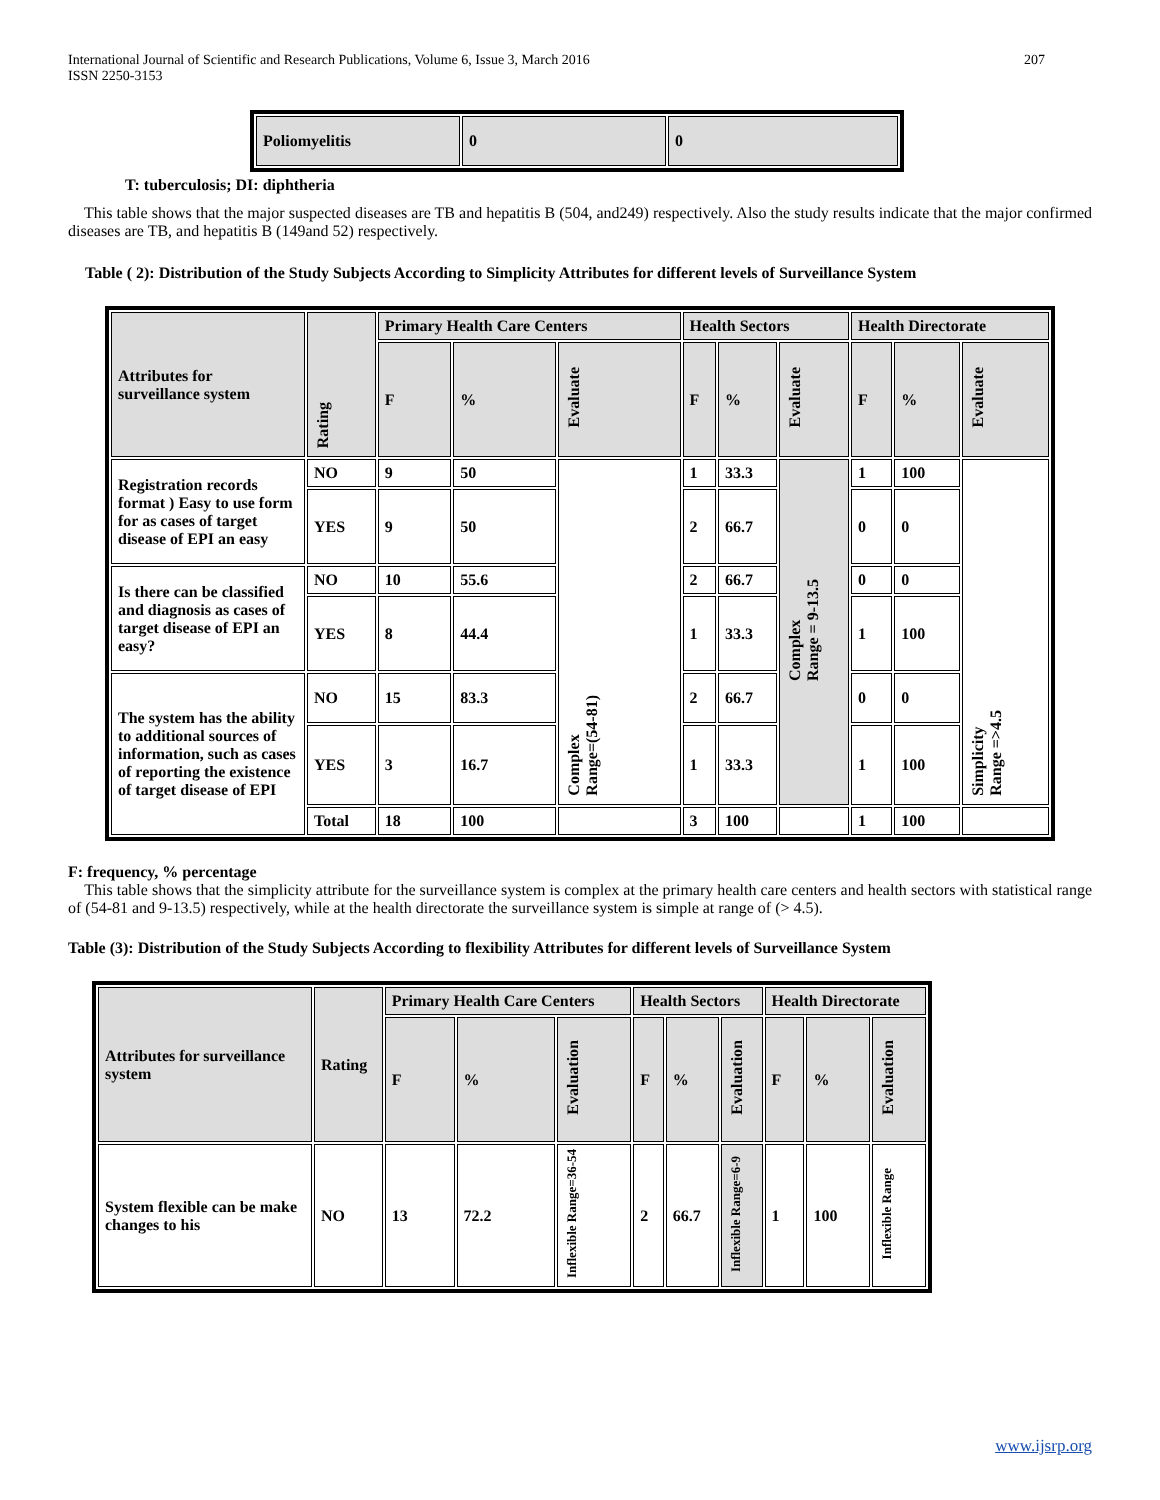207 International Journal of Scientific and Research Publications, Volume 6, Issue 3, March 2016
ISSN 2250-3153
| Poliomyelitis | 0 | 0 |
T: tuberculosis; DI: diphtheria
This table shows that the major suspected diseases are TB and hepatitis B (504, and249) respectively. Also the study results indicate that the major confirmed diseases are TB, and hepatitis B (149and 52) respectively.
Table ( 2): Distribution of the Study Subjects According to Simplicity Attributes for different levels of Surveillance System
| Attributes for surveillance system | Rating | Primary Health Care Centers | | | Health Sectors | | | Health Directorate | | |
| | | F | % | Evaluate | F | % | Evaluate | F | % | Evaluate |
| Registration records format ) Easy to use form for as cases of target disease of EPI an easy | NO | 9 | 50 | Complex Range=(54-81) | 1 | 33.3 | Complex Range = 9-13.5 | 1 | 100 | Simplicity Range =>4.5 |
| | YES | 9 | 50 | | 2 | 66.7 | | 0 | 0 | |
| Is there can be classified and diagnosis as cases of target disease of EPI an easy? | NO | 10 | 55.6 | | 2 | 66.7 | | 0 | 0 | |
| | YES | 8 | 44.4 | | 1 | 33.3 | | 1 | 100 | |
| The system has the ability to additional sources of information, such as cases of reporting the existence of target disease of EPI | NO | 15 | 83.3 | | 2 | 66.7 | | 0 | 0 | |
| | YES | 3 | 16.7 | | 1 | 33.3 | | 1 | 100 | |
| | Total | 18 | 100 | | 3 | 100 | | 1 | 100 | |
F: frequency, % percentage
This table shows that the simplicity attribute for the surveillance system is complex at the primary health care centers and health sectors with statistical range of (54-81 and 9-13.5) respectively, while at the health directorate the surveillance system is simple at range of (> 4.5).
Table (3): Distribution of the Study Subjects According to flexibility Attributes for different levels of Surveillance System
| Attributes for surveillance system | Rating | Primary Health Care Centers | | | Health Sectors | | | Health Directorate | | |
| | | F | % | Evaluation | F | % | Evaluation | F | % | Evaluation |
| System flexible can be make changes to his | NO | 13 | 72.2 | Inflexible Range=36-54 | 2 | 66.7 | Inflexible Range=6-9 | 1 | 100 | Inflexible Range |
www.ijsrp.org